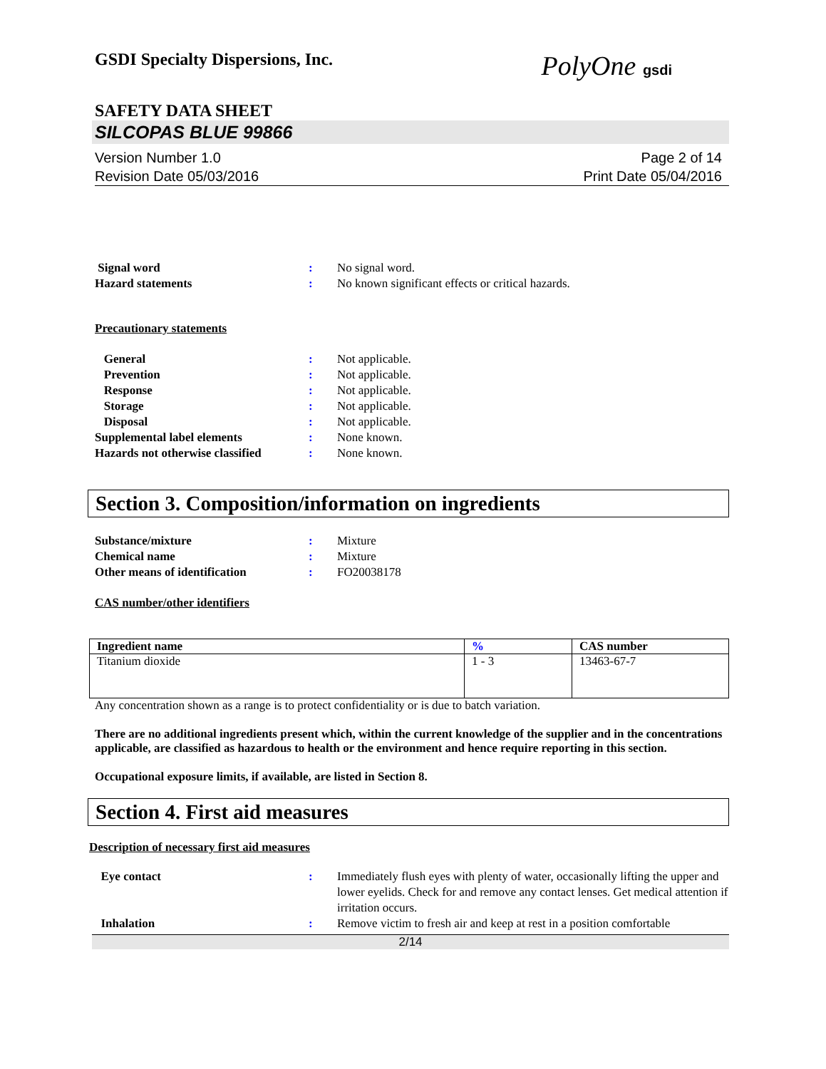GSDI Specialty Dispersions, Inc.
PolyOne gsdi
SAFETY DATA SHEET
SILCOPAS BLUE 99866
Version Number 1.0
Revision Date 05/03/2016
Page 2 of 14
Print Date 05/04/2016
Signal word : No signal word.
Hazard statements : No known significant effects or critical hazards.
Precautionary statements
General : Not applicable.
Prevention : Not applicable.
Response : Not applicable.
Storage : Not applicable.
Disposal : Not applicable.
Supplemental label elements : None known.
Hazards not otherwise classified
: None known.
Section 3. Composition/information on ingredients
Substance/mixture : Mixture
Chemical name : Mixture
Other means of identification : FO20038178
CAS number/other identifiers
| Ingredient name | % | CAS number |
| --- | --- | --- |
| Titanium dioxide | 1 - 3 | 13463-67-7 |
Any concentration shown as a range is to protect confidentiality or is due to batch variation.
There are no additional ingredients present which, within the current knowledge of the supplier and in the concentrations applicable, are classified as hazardous to health or the environment and hence require reporting in this section.
Occupational exposure limits, if available, are listed in Section 8.
Section 4. First aid measures
Description of necessary first aid measures
Eye contact : Immediately flush eyes with plenty of water, occasionally lifting the upper and lower eyelids. Check for and remove any contact lenses. Get medical attention if irritation occurs.
Inhalation : Remove victim to fresh air and keep at rest in a position comfortable
2/14